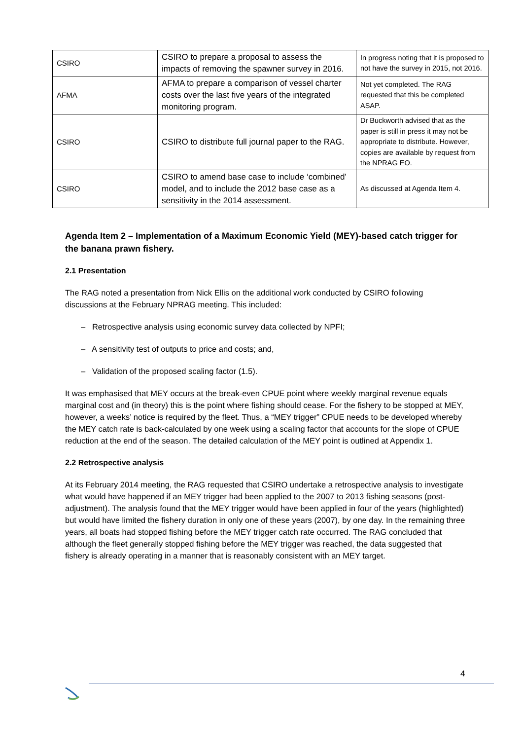| CSIRO | CSIRO to prepare a proposal to assess the impacts of removing the spawner survey in 2016. | In progress noting that it is proposed to not have the survey in 2015, not 2016. |
| AFMA | AFMA to prepare a comparison of vessel charter costs over the last five years of the integrated monitoring program. | Not yet completed. The RAG requested that this be completed ASAP. |
| CSIRO | CSIRO to distribute full journal paper to the RAG. | Dr Buckworth advised that as the paper is still in press it may not be appropriate to distribute. However, copies are available by request from the NPRAG EO. |
| CSIRO | CSIRO to amend base case to include ‘combined’ model, and to include the 2012 base case as a sensitivity in the 2014 assessment. | As discussed at Agenda Item 4. |
Agenda Item 2 – Implementation of a Maximum Economic Yield (MEY)-based catch trigger for the banana prawn fishery.
2.1 Presentation
The RAG noted a presentation from Nick Ellis on the additional work conducted by CSIRO following discussions at the February NPRAG meeting. This included:
– Retrospective analysis using economic survey data collected by NPFI;
– A sensitivity test of outputs to price and costs; and,
– Validation of the proposed scaling factor (1.5).
It was emphasised that MEY occurs at the break-even CPUE point where weekly marginal revenue equals marginal cost and (in theory) this is the point where fishing should cease. For the fishery to be stopped at MEY, however, a weeks’ notice is required by the fleet. Thus, a “MEY trigger” CPUE needs to be developed whereby the MEY catch rate is back-calculated by one week using a scaling factor that accounts for the slope of CPUE reduction at the end of the season. The detailed calculation of the MEY point is outlined at Appendix 1.
2.2 Retrospective analysis
At its February 2014 meeting, the RAG requested that CSIRO undertake a retrospective analysis to investigate what would have happened if an MEY trigger had been applied to the 2007 to 2013 fishing seasons (post-adjustment). The analysis found that the MEY trigger would have been applied in four of the years (highlighted) but would have limited the fishery duration in only one of these years (2007), by one day. In the remaining three years, all boats had stopped fishing before the MEY trigger catch rate occurred. The RAG concluded that although the fleet generally stopped fishing before the MEY trigger was reached, the data suggested that fishery is already operating in a manner that is reasonably consistent with an MEY target.
4